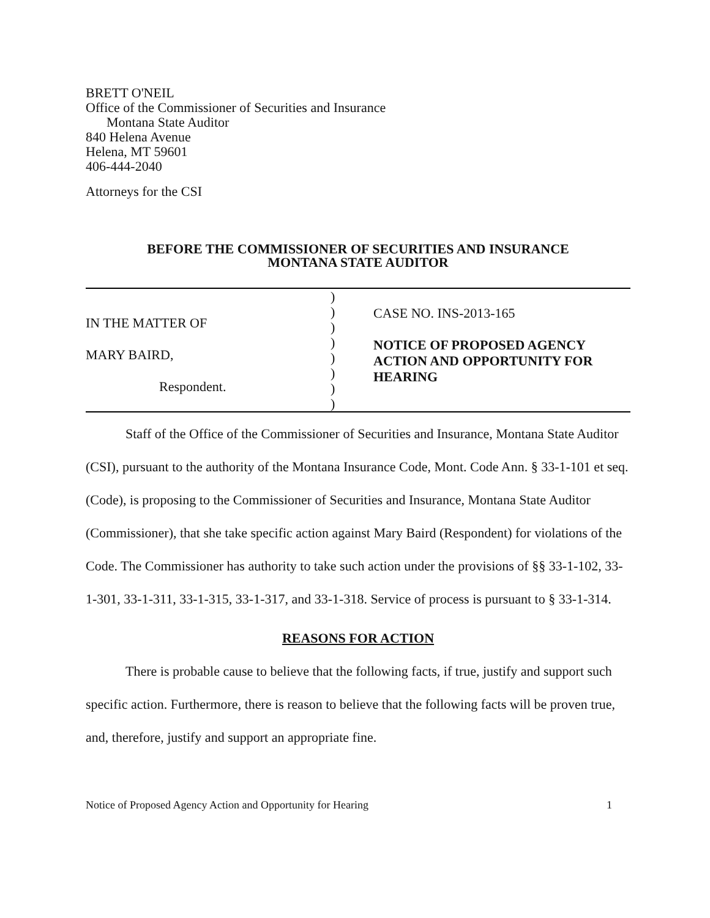BRETT O'NEIL
Office of the Commissioner of Securities and Insurance
Montana State Auditor
840 Helena Avenue
Helena, MT 59601
406-444-2040
Attorneys for the CSI
BEFORE THE COMMISSIONER OF SECURITIES AND INSURANCE
MONTANA STATE AUDITOR
IN THE MATTER OF
MARY BAIRD,
Respondent.
)
)
)
)
)
)
)
)
CASE NO. INS-2013-165
NOTICE OF PROPOSED AGENCY ACTION AND OPPORTUNITY FOR HEARING
Staff of the Office of the Commissioner of Securities and Insurance, Montana State Auditor (CSI), pursuant to the authority of the Montana Insurance Code, Mont. Code Ann. § 33-1-101 et seq. (Code), is proposing to the Commissioner of Securities and Insurance, Montana State Auditor (Commissioner), that she take specific action against Mary Baird (Respondent) for violations of the Code. The Commissioner has authority to take such action under the provisions of §§ 33-1-102, 33-1-301, 33-1-311, 33-1-315, 33-1-317, and 33-1-318. Service of process is pursuant to § 33-1-314.
REASONS FOR ACTION
There is probable cause to believe that the following facts, if true, justify and support such specific action. Furthermore, there is reason to believe that the following facts will be proven true, and, therefore, justify and support an appropriate fine.
Notice of Proposed Agency Action and Opportunity for Hearing 1